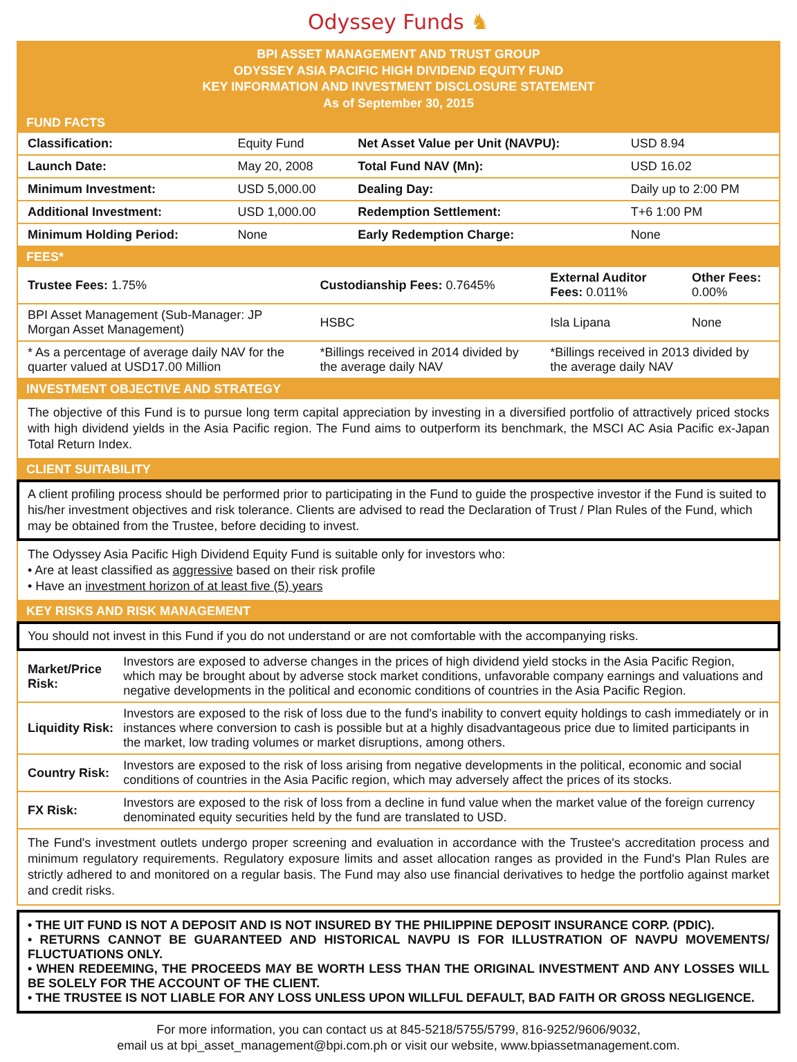Odyssey Funds ♞
BPI ASSET MANAGEMENT AND TRUST GROUP
ODYSSEY ASIA PACIFIC HIGH DIVIDEND EQUITY FUND
KEY INFORMATION AND INVESTMENT DISCLOSURE STATEMENT
As of September 30, 2015
FUND FACTS
| Classification: | Equity Fund | Net Asset Value per Unit (NAVPU): | USD 8.94 |
| Launch Date: | May 20, 2008 | Total Fund NAV (Mn): | USD 16.02 |
| Minimum Investment: | USD 5,000.00 | Dealing Day: | Daily up to 2:00 PM |
| Additional Investment: | USD 1,000.00 | Redemption Settlement: | T+6 1:00 PM |
| Minimum Holding Period: | None | Early Redemption Charge: | None |
FEES*
| Trustee Fees: 1.75% | Custodianship Fees: 0.7645% | External Auditor Fees: 0.011% | Other Fees: 0.00% |
| BPI Asset Management (Sub-Manager: JP Morgan Asset Management) | HSBC | Isla Lipana | None |
| * As a percentage of average daily NAV for the quarter valued at USD17.00 Million | *Billings received in 2014 divided by the average daily NAV | *Billings received in 2013 divided by the average daily NAV | |
INVESTMENT OBJECTIVE AND STRATEGY
The objective of this Fund is to pursue long term capital appreciation by investing in a diversified portfolio of attractively priced stocks with high dividend yields in the Asia Pacific region. The Fund aims to outperform its benchmark, the MSCI AC Asia Pacific ex-Japan Total Return Index.
CLIENT SUITABILITY
A client profiling process should be performed prior to participating in the Fund to guide the prospective investor if the Fund is suited to his/her investment objectives and risk tolerance. Clients are advised to read the Declaration of Trust / Plan Rules of the Fund, which may be obtained from the Trustee, before deciding to invest.
The Odyssey Asia Pacific High Dividend Equity Fund is suitable only for investors who:
• Are at least classified as aggressive based on their risk profile
• Have an investment horizon of at least five (5) years
KEY RISKS AND RISK MANAGEMENT
You should not invest in this Fund if you do not understand or are not comfortable with the accompanying risks.
| Market/Price Risk: | Investors are exposed to adverse changes in the prices of high dividend yield stocks in the Asia Pacific Region, which may be brought about by adverse stock market conditions, unfavorable company earnings and valuations and negative developments in the political and economic conditions of countries in the Asia Pacific Region. |
| Liquidity Risk: | Investors are exposed to the risk of loss due to the fund's inability to convert equity holdings to cash immediately or in instances where conversion to cash is possible but at a highly disadvantageous price due to limited participants in the market, low trading volumes or market disruptions, among others. |
| Country Risk: | Investors are exposed to the risk of loss arising from negative developments in the political, economic and social conditions of countries in the Asia Pacific region, which may adversely affect the prices of its stocks. |
| FX Risk: | Investors are exposed to the risk of loss from a decline in fund value when the market value of the foreign currency denominated equity securities held by the fund are translated to USD. |
The Fund's investment outlets undergo proper screening and evaluation in accordance with the Trustee's accreditation process and minimum regulatory requirements. Regulatory exposure limits and asset allocation ranges as provided in the Fund's Plan Rules are strictly adhered to and monitored on a regular basis. The Fund may also use financial derivatives to hedge the portfolio against market and credit risks.
• THE UIT FUND IS NOT A DEPOSIT AND IS NOT INSURED BY THE PHILIPPINE DEPOSIT INSURANCE CORP. (PDIC).
• RETURNS CANNOT BE GUARANTEED AND HISTORICAL NAVPU IS FOR ILLUSTRATION OF NAVPU MOVEMENTS/ FLUCTUATIONS ONLY.
• WHEN REDEEMING, THE PROCEEDS MAY BE WORTH LESS THAN THE ORIGINAL INVESTMENT AND ANY LOSSES WILL BE SOLELY FOR THE ACCOUNT OF THE CLIENT.
• THE TRUSTEE IS NOT LIABLE FOR ANY LOSS UNLESS UPON WILLFUL DEFAULT, BAD FAITH OR GROSS NEGLIGENCE.
For more information, you can contact us at 845-5218/5755/5799, 816-9252/9606/9032,
email us at bpi_asset_management@bpi.com.ph or visit our website, www.bpiassetmanagement.com.